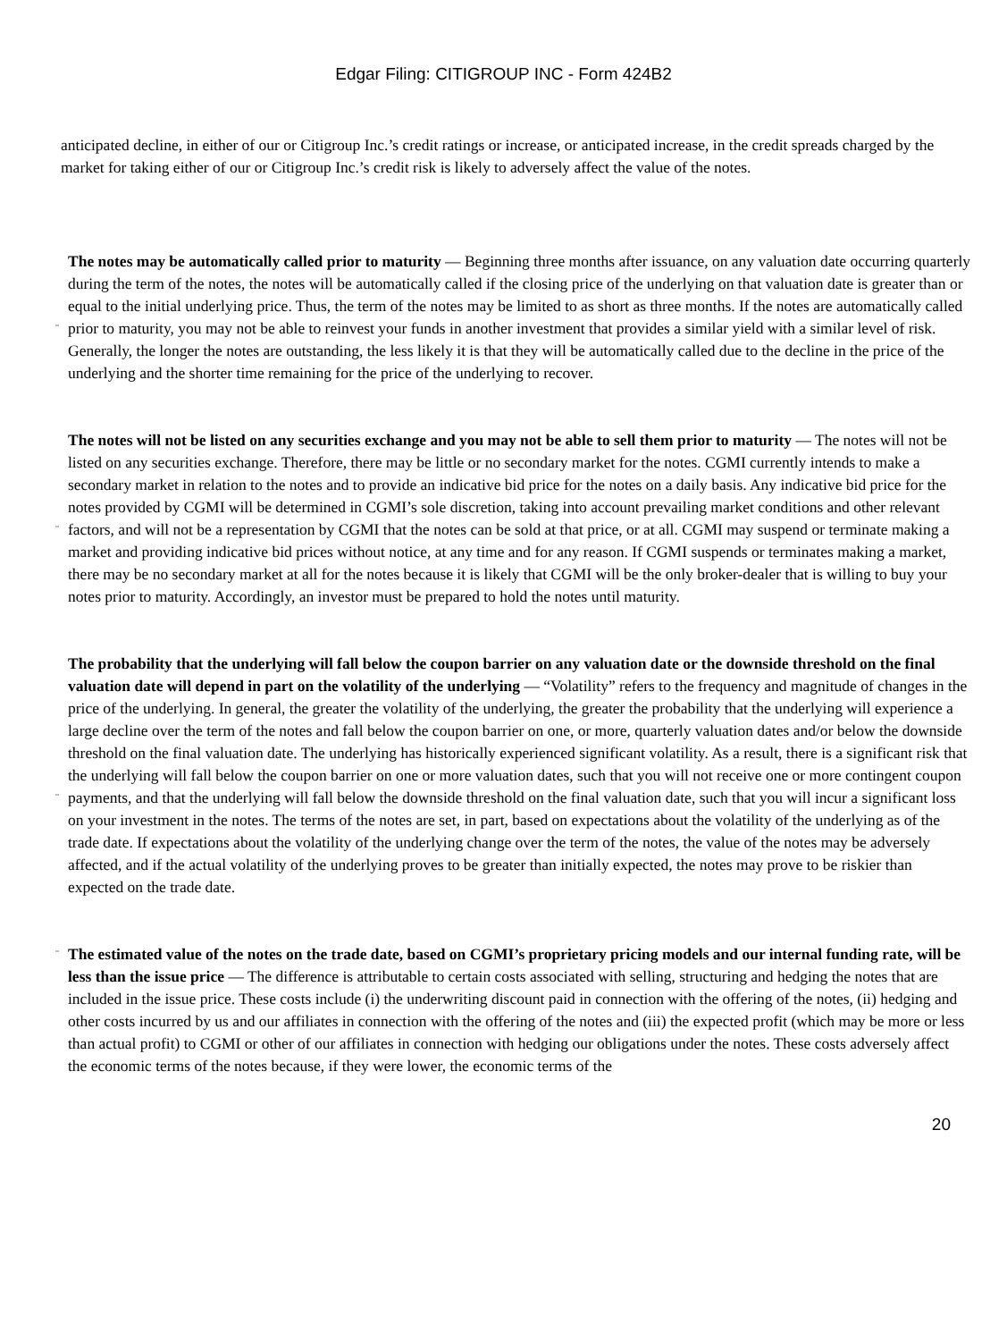Edgar Filing: CITIGROUP INC - Form 424B2
anticipated decline, in either of our or Citigroup Inc.’s credit ratings or increase, or anticipated increase, in the credit spreads charged by the market for taking either of our or Citigroup Inc.’s credit risk is likely to adversely affect the value of the notes.
¨
The notes may be automatically called prior to maturity — Beginning three months after issuance, on any valuation date occurring quarterly during the term of the notes, the notes will be automatically called if the closing price of the underlying on that valuation date is greater than or equal to the initial underlying price. Thus, the term of the notes may be limited to as short as three months. If the notes are automatically called prior to maturity, you may not be able to reinvest your funds in another investment that provides a similar yield with a similar level of risk. Generally, the longer the notes are outstanding, the less likely it is that they will be automatically called due to the decline in the price of the underlying and the shorter time remaining for the price of the underlying to recover.
¨
The notes will not be listed on any securities exchange and you may not be able to sell them prior to maturity — The notes will not be listed on any securities exchange. Therefore, there may be little or no secondary market for the notes. CGMI currently intends to make a secondary market in relation to the notes and to provide an indicative bid price for the notes on a daily basis. Any indicative bid price for the notes provided by CGMI will be determined in CGMI’s sole discretion, taking into account prevailing market conditions and other relevant factors, and will not be a representation by CGMI that the notes can be sold at that price, or at all. CGMI may suspend or terminate making a market and providing indicative bid prices without notice, at any time and for any reason. If CGMI suspends or terminates making a market, there may be no secondary market at all for the notes because it is likely that CGMI will be the only broker-dealer that is willing to buy your notes prior to maturity. Accordingly, an investor must be prepared to hold the notes until maturity.
¨
The probability that the underlying will fall below the coupon barrier on any valuation date or the downside threshold on the final valuation date will depend in part on the volatility of the underlying — “Volatility” refers to the frequency and magnitude of changes in the price of the underlying. In general, the greater the volatility of the underlying, the greater the probability that the underlying will experience a large decline over the term of the notes and fall below the coupon barrier on one, or more, quarterly valuation dates and/or below the downside threshold on the final valuation date. The underlying has historically experienced significant volatility. As a result, there is a significant risk that the underlying will fall below the coupon barrier on one or more valuation dates, such that you will not receive one or more contingent coupon payments, and that the underlying will fall below the downside threshold on the final valuation date, such that you will incur a significant loss on your investment in the notes. The terms of the notes are set, in part, based on expectations about the volatility of the underlying as of the trade date. If expectations about the volatility of the underlying change over the term of the notes, the value of the notes may be adversely affected, and if the actual volatility of the underlying proves to be greater than initially expected, the notes may prove to be riskier than expected on the trade date.
¨
The estimated value of the notes on the trade date, based on CGMI’s proprietary pricing models and our internal funding rate, will be less than the issue price — The difference is attributable to certain costs associated with selling, structuring and hedging the notes that are included in the issue price. These costs include (i) the underwriting discount paid in connection with the offering of the notes, (ii) hedging and other costs incurred by us and our affiliates in connection with the offering of the notes and (iii) the expected profit (which may be more or less than actual profit) to CGMI or other of our affiliates in connection with hedging our obligations under the notes. These costs adversely affect the economic terms of the notes because, if they were lower, the economic terms of the
20